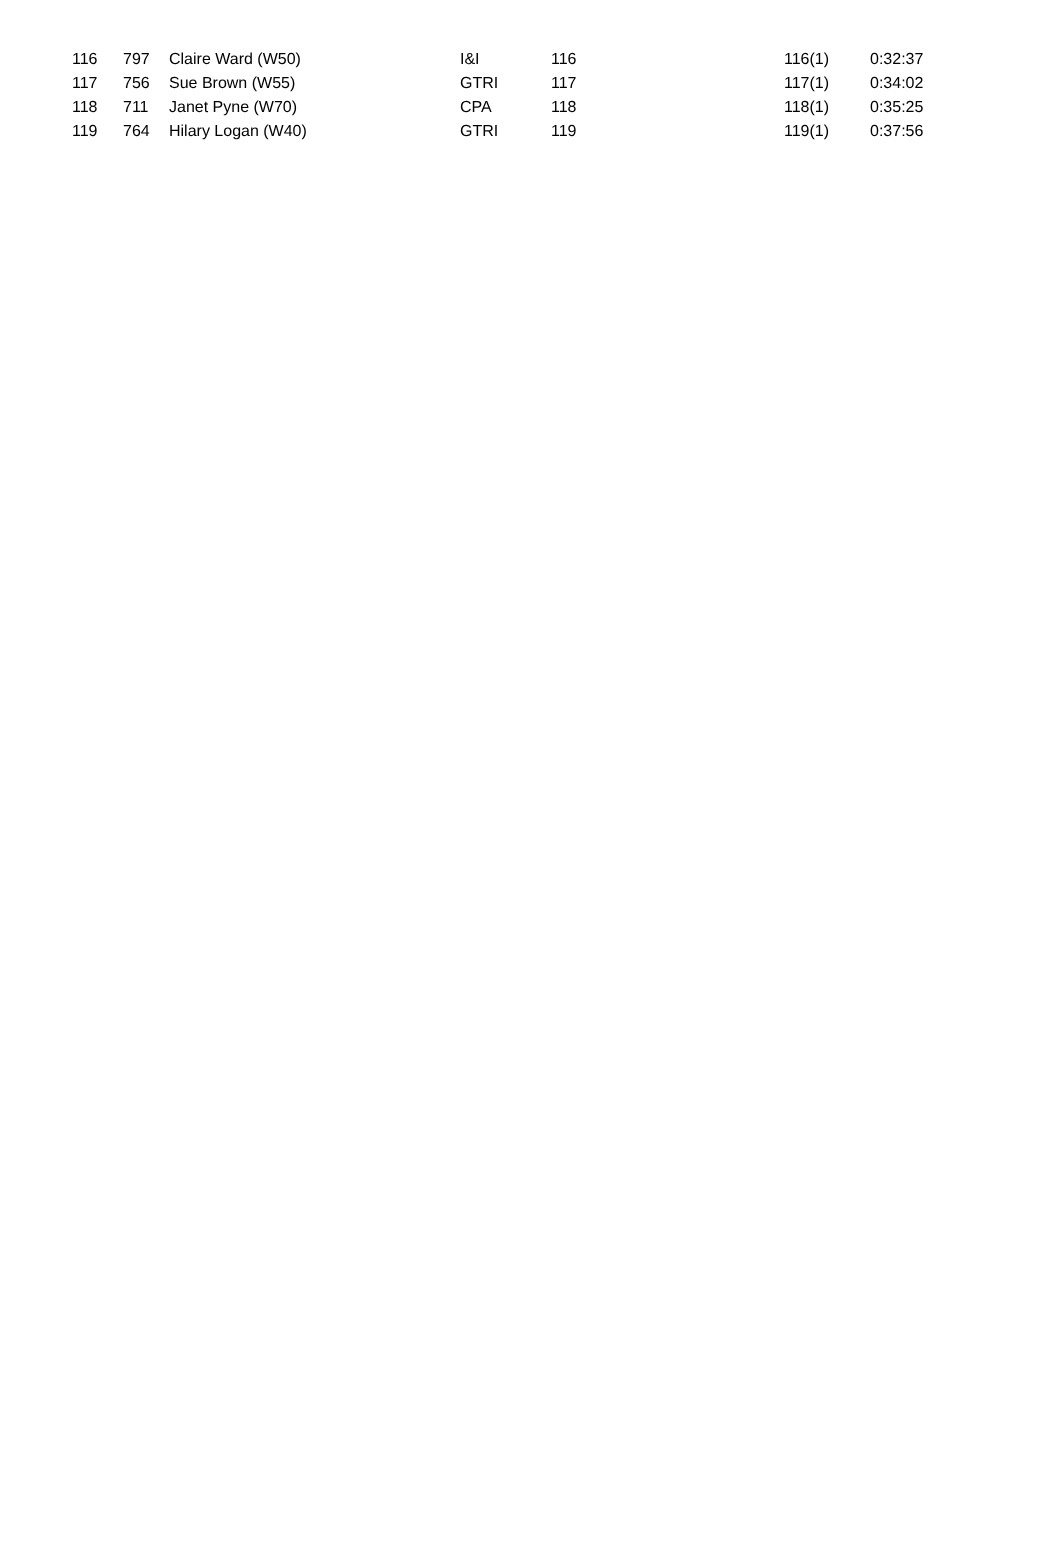| 116 | 797 | Claire Ward (W50) | I&I | 116 | 116(1) | 0:32:37 |
| 117 | 756 | Sue Brown (W55) | GTRI | 117 | 117(1) | 0:34:02 |
| 118 | 711 | Janet Pyne (W70) | CPA | 118 | 118(1) | 0:35:25 |
| 119 | 764 | Hilary Logan (W40) | GTRI | 119 | 119(1) | 0:37:56 |